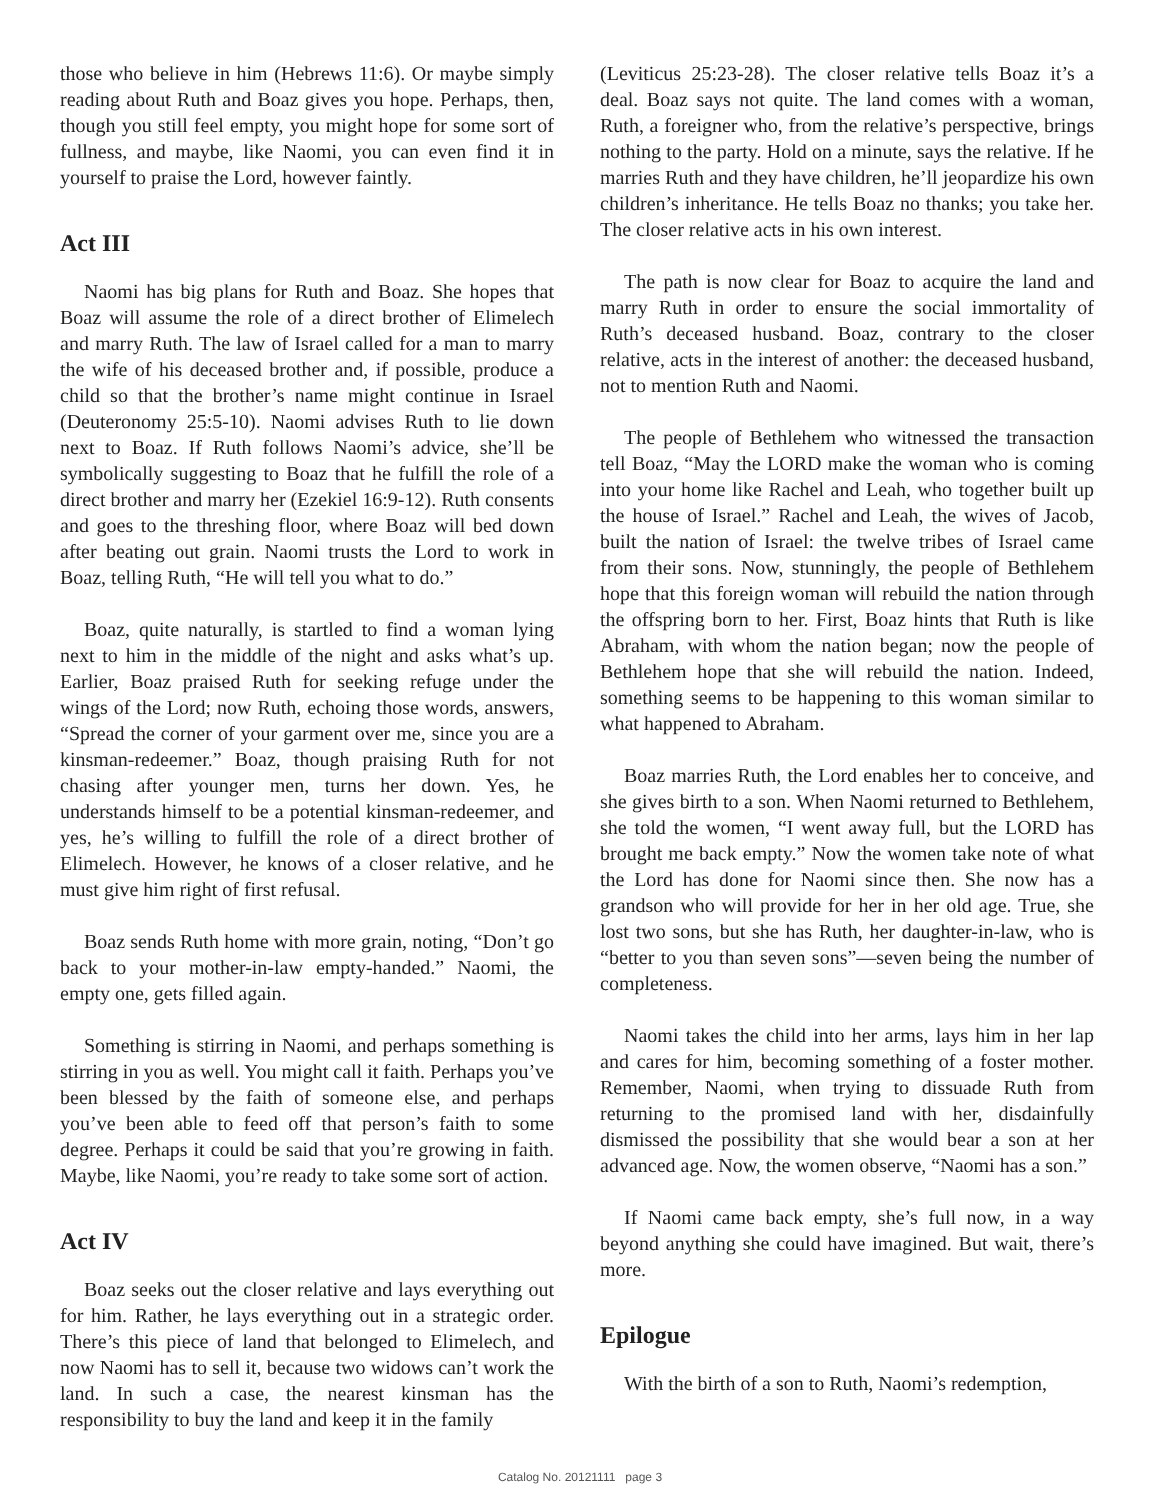those who believe in him (Hebrews 11:6). Or maybe simply reading about Ruth and Boaz gives you hope. Perhaps, then, though you still feel empty, you might hope for some sort of fullness, and maybe, like Naomi, you can even find it in yourself to praise the Lord, however faintly.
Act III
Naomi has big plans for Ruth and Boaz. She hopes that Boaz will assume the role of a direct brother of Elimelech and marry Ruth. The law of Israel called for a man to marry the wife of his deceased brother and, if possible, produce a child so that the brother’s name might continue in Israel (Deuteronomy 25:5-10). Naomi advises Ruth to lie down next to Boaz. If Ruth follows Naomi’s advice, she’ll be symbolically suggesting to Boaz that he fulfill the role of a direct brother and marry her (Ezekiel 16:9-12). Ruth consents and goes to the threshing floor, where Boaz will bed down after beating out grain. Naomi trusts the Lord to work in Boaz, telling Ruth, “He will tell you what to do.”
Boaz, quite naturally, is startled to find a woman lying next to him in the middle of the night and asks what’s up. Earlier, Boaz praised Ruth for seeking refuge under the wings of the Lord; now Ruth, echoing those words, answers, “Spread the corner of your garment over me, since you are a kinsman-redeemer.” Boaz, though praising Ruth for not chasing after younger men, turns her down. Yes, he understands himself to be a potential kinsman-redeemer, and yes, he’s willing to fulfill the role of a direct brother of Elimelech. However, he knows of a closer relative, and he must give him right of first refusal.
Boaz sends Ruth home with more grain, noting, “Don’t go back to your mother-in-law empty-handed.” Naomi, the empty one, gets filled again.
Something is stirring in Naomi, and perhaps something is stirring in you as well. You might call it faith. Perhaps you’ve been blessed by the faith of someone else, and perhaps you’ve been able to feed off that person’s faith to some degree. Perhaps it could be said that you’re growing in faith. Maybe, like Naomi, you’re ready to take some sort of action.
Act IV
Boaz seeks out the closer relative and lays everything out for him. Rather, he lays everything out in a strategic order. There’s this piece of land that belonged to Elimelech, and now Naomi has to sell it, because two widows can’t work the land. In such a case, the nearest kinsman has the responsibility to buy the land and keep it in the family
(Leviticus 25:23-28). The closer relative tells Boaz it’s a deal. Boaz says not quite. The land comes with a woman, Ruth, a foreigner who, from the relative’s perspective, brings nothing to the party. Hold on a minute, says the relative. If he marries Ruth and they have children, he’ll jeopardize his own children’s inheritance. He tells Boaz no thanks; you take her. The closer relative acts in his own interest.
The path is now clear for Boaz to acquire the land and marry Ruth in order to ensure the social immortality of Ruth’s deceased husband. Boaz, contrary to the closer relative, acts in the interest of another: the deceased husband, not to mention Ruth and Naomi.
The people of Bethlehem who witnessed the transaction tell Boaz, “May the LORD make the woman who is coming into your home like Rachel and Leah, who together built up the house of Israel.” Rachel and Leah, the wives of Jacob, built the nation of Israel: the twelve tribes of Israel came from their sons. Now, stunningly, the people of Bethlehem hope that this foreign woman will rebuild the nation through the offspring born to her. First, Boaz hints that Ruth is like Abraham, with whom the nation began; now the people of Bethlehem hope that she will rebuild the nation. Indeed, something seems to be happening to this woman similar to what happened to Abraham.
Boaz marries Ruth, the Lord enables her to conceive, and she gives birth to a son. When Naomi returned to Bethlehem, she told the women, “I went away full, but the LORD has brought me back empty.” Now the women take note of what the Lord has done for Naomi since then. She now has a grandson who will provide for her in her old age. True, she lost two sons, but she has Ruth, her daughter-in-law, who is “better to you than seven sons”—seven being the number of completeness.
Naomi takes the child into her arms, lays him in her lap and cares for him, becoming something of a foster mother. Remember, Naomi, when trying to dissuade Ruth from returning to the promised land with her, disdainfully dismissed the possibility that she would bear a son at her advanced age. Now, the women observe, “Naomi has a son.”
If Naomi came back empty, she’s full now, in a way beyond anything she could have imagined. But wait, there’s more.
Epilogue
With the birth of a son to Ruth, Naomi’s redemption,
Catalog No. 20121111 page 3